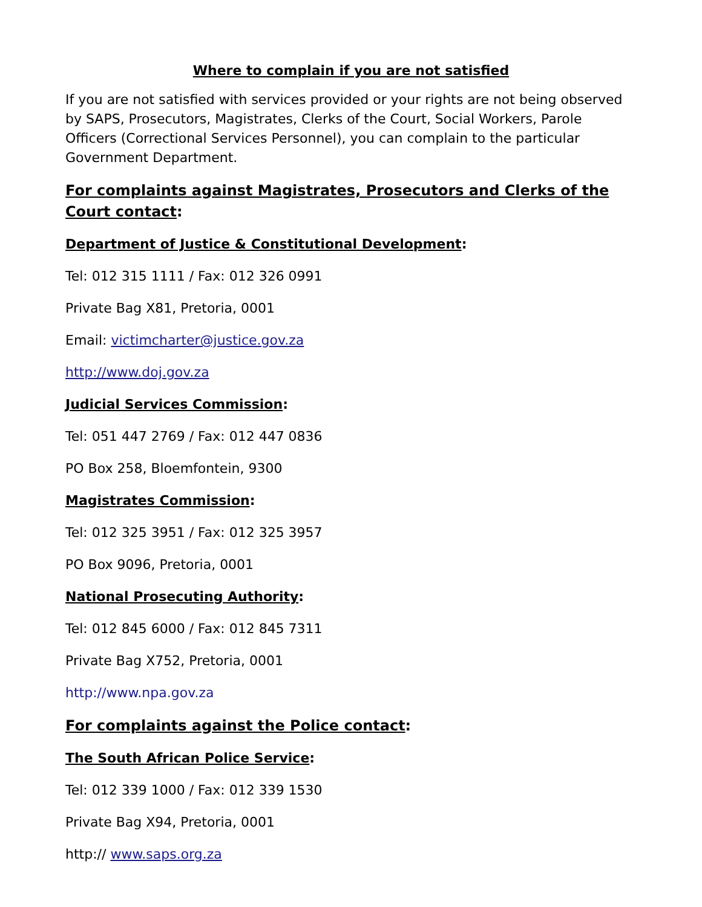Where to complain if you are not satisfied
If you are not satisfied with services provided or your rights are not being observed by SAPS, Prosecutors, Magistrates, Clerks of the Court, Social Workers, Parole Officers (Correctional Services Personnel), you can complain to the particular Government Department.
For complaints against Magistrates, Prosecutors and Clerks of the Court contact:
Department of Justice & Constitutional Development:
Tel: 012 315 1111 / Fax: 012 326 0991
Private Bag X81, Pretoria, 0001
Email: victimcharter@justice.gov.za
http://www.doj.gov.za
Judicial Services Commission:
Tel: 051 447 2769 / Fax: 012 447 0836
PO Box 258, Bloemfontein, 9300
Magistrates Commission:
Tel: 012 325 3951 / Fax: 012 325 3957
PO Box 9096, Pretoria, 0001
National Prosecuting Authority:
Tel: 012 845 6000 / Fax: 012 845 7311
Private Bag X752, Pretoria, 0001
http://www.npa.gov.za
For complaints against the Police contact:
The South African Police Service:
Tel: 012 339 1000 / Fax: 012 339 1530
Private Bag X94, Pretoria, 0001
http:// www.saps.org.za